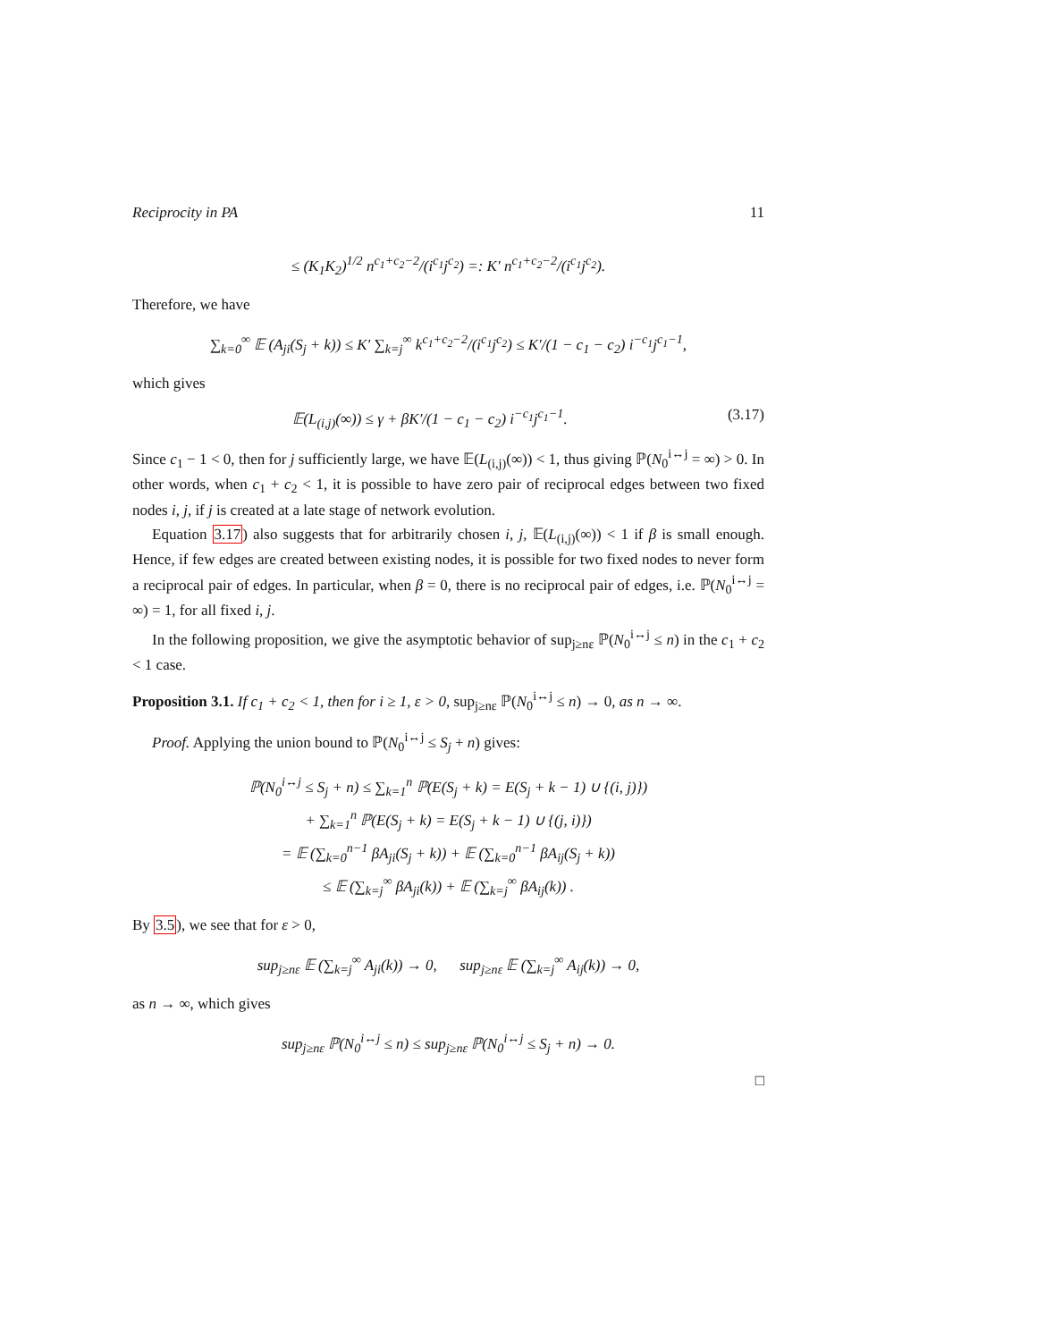Reciprocity in PA 11
≤ (K<sub>1</sub>K<sub>2</sub>)<sup>1/2</sup> n<sup>c<sub>1</sub>+c<sub>2</sub>−2</sup>/(i<sup>c<sub>1</sub></sup>j<sup>c<sub>2</sub></sup>) =: K′ n<sup>c<sub>1</sub>+c<sub>2</sub>−2</sup>/(i<sup>c<sub>1</sub></sup>j<sup>c<sub>2</sub></sup>).
Therefore, we have
∑<sub>k=0</sub><sup>∞</sup> 𝔼 (A<sub>ji</sub>(S<sub>j</sub> + k)) ≤ K′ ∑<sub>k=j</sub><sup>∞</sup> k<sup>c<sub>1</sub>+c<sub>2</sub>−2</sup>/(i<sup>c<sub>1</sub></sup>j<sup>c<sub>2</sub></sup>) ≤ K′/(1 − c<sub>1</sub> − c<sub>2</sub>) i<sup>−c<sub>1</sub></sup>j<sup>c<sub>1</sub>−1</sup>,
which gives
𝔼(L<sub>(i,j)</sub>(∞)) ≤ γ + βK′/(1 − c<sub>1</sub> − c<sub>2</sub>) i<sup>−c<sub>1</sub></sup>j<sup>c<sub>1</sub>−1</sup>. (3.17)
Since c<sub>1</sub> − 1 < 0, then for j sufficiently large, we have 𝔼(L<sub>(i,j)</sub>(∞)) < 1, thus giving ℙ(N<sub>0</sub><sup>i↔j</sup> = ∞) > 0. In other words, when c<sub>1</sub> + c<sub>2</sub> < 1, it is possible to have zero pair of reciprocal edges between two fixed nodes i, j, if j is created at a late stage of network evolution.
Equation 3.17) also suggests that for arbitrarily chosen i, j, 𝔼(L<sub>(i,j)</sub>(∞)) < 1 if β is small enough. Hence, if few edges are created between existing nodes, it is possible for two fixed nodes to never form a reciprocal pair of edges. In particular, when β = 0, there is no reciprocal pair of edges, i.e. ℙ(N<sub>0</sub><sup>i↔j</sup> = ∞) = 1, for all fixed i, j.
In the following proposition, we give the asymptotic behavior of sup<sub>j≥nε</sub> ℙ(N<sub>0</sub><sup>i↔j</sup> ≤ n) in the c<sub>1</sub> + c<sub>2</sub> < 1 case.
Proposition 3.1. If c<sub>1</sub> + c<sub>2</sub> < 1, then for i ≥ 1, ε > 0, sup<sub>j≥nε</sub> ℙ(N<sub>0</sub><sup>i↔j</sup> ≤ n) → 0, as n → ∞.
Proof. Applying the union bound to ℙ(N<sub>0</sub><sup>i↔j</sup> ≤ S<sub>j</sub> + n) gives:
ℙ(N<sub>0</sub><sup>i↔j</sup> ≤ S<sub>j</sub> + n) ≤ ∑<sub>k=1</sub><sup>n</sup> ℙ(E(S<sub>j</sub> + k) = E(S<sub>j</sub> + k − 1) ∪ {(i, j)})
+ ∑<sub>k=1</sub><sup>n</sup> ℙ(E(S<sub>j</sub> + k) = E(S<sub>j</sub> + k − 1) ∪ {(j, i)})
= 𝔼 (∑<sub>k=0</sub><sup>n−1</sup> βA<sub>ji</sub>(S<sub>j</sub> + k)) + 𝔼 (∑<sub>k=0</sub><sup>n−1</sup> βA<sub>ij</sub>(S<sub>j</sub> + k))
≤ 𝔼 (∑<sub>k=j</sub><sup>∞</sup> βA<sub>ji</sub>(k)) + 𝔼 (∑<sub>k=j</sub><sup>∞</sup> βA<sub>ij</sub>(k)) .
By 3.5), we see that for ε > 0,
sup<sub>j≥nε</sub> 𝔼 (∑<sub>k=j</sub><sup>∞</sup> A<sub>ji</sub>(k)) → 0, sup<sub>j≥nε</sub> 𝔼 (∑<sub>k=j</sub><sup>∞</sup> A<sub>ij</sub>(k)) → 0,
as n → ∞, which gives
sup<sub>j≥nε</sub> ℙ(N<sub>0</sub><sup>i↔j</sup> ≤ n) ≤ sup<sub>j≥nε</sub> ℙ(N<sub>0</sub><sup>i↔j</sup> ≤ S<sub>j</sub> + n) → 0.
□